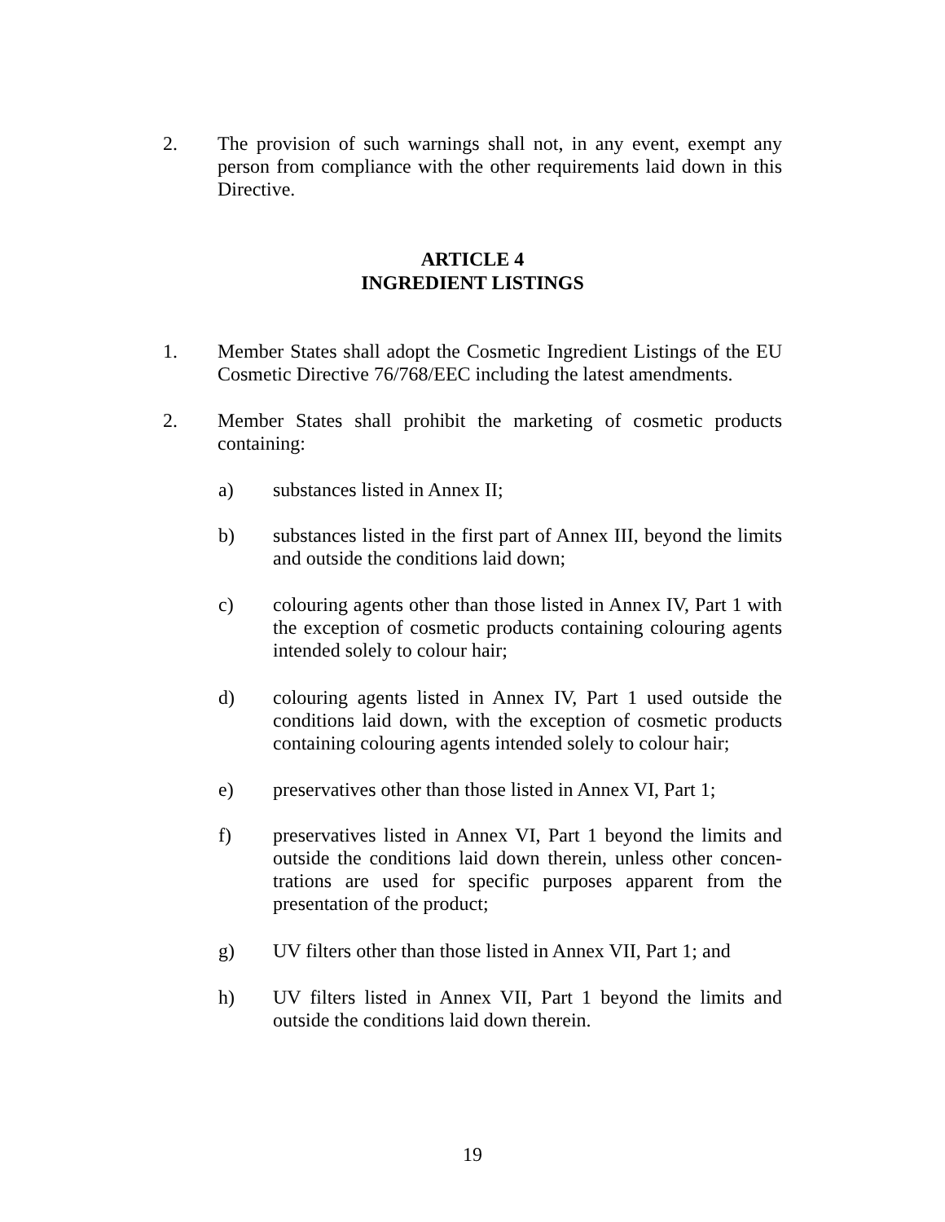2. The provision of such warnings shall not, in any event, exempt any person from compliance with the other requirements laid down in this Directive.
ARTICLE 4
INGREDIENT LISTINGS
1. Member States shall adopt the Cosmetic Ingredient Listings of the EU Cosmetic Directive 76/768/EEC including the latest amendments.
2. Member States shall prohibit the marketing of cosmetic products containing:
a) substances listed in Annex II;
b) substances listed in the first part of Annex III, beyond the limits and outside the conditions laid down;
c) colouring agents other than those listed in Annex IV, Part 1 with the exception of cosmetic products containing colouring agents intended solely to colour hair;
d) colouring agents listed in Annex IV, Part 1 used outside the conditions laid down, with the exception of cosmetic products containing colouring agents intended solely to colour hair;
e) preservatives other than those listed in Annex VI, Part 1;
f) preservatives listed in Annex VI, Part 1 beyond the limits and outside the conditions laid down therein, unless other concen-trations are used for specific purposes apparent from the presentation of the product;
g) UV filters other than those listed in Annex VII, Part 1; and
h) UV filters listed in Annex VII, Part 1 beyond the limits and outside the conditions laid down therein.
19